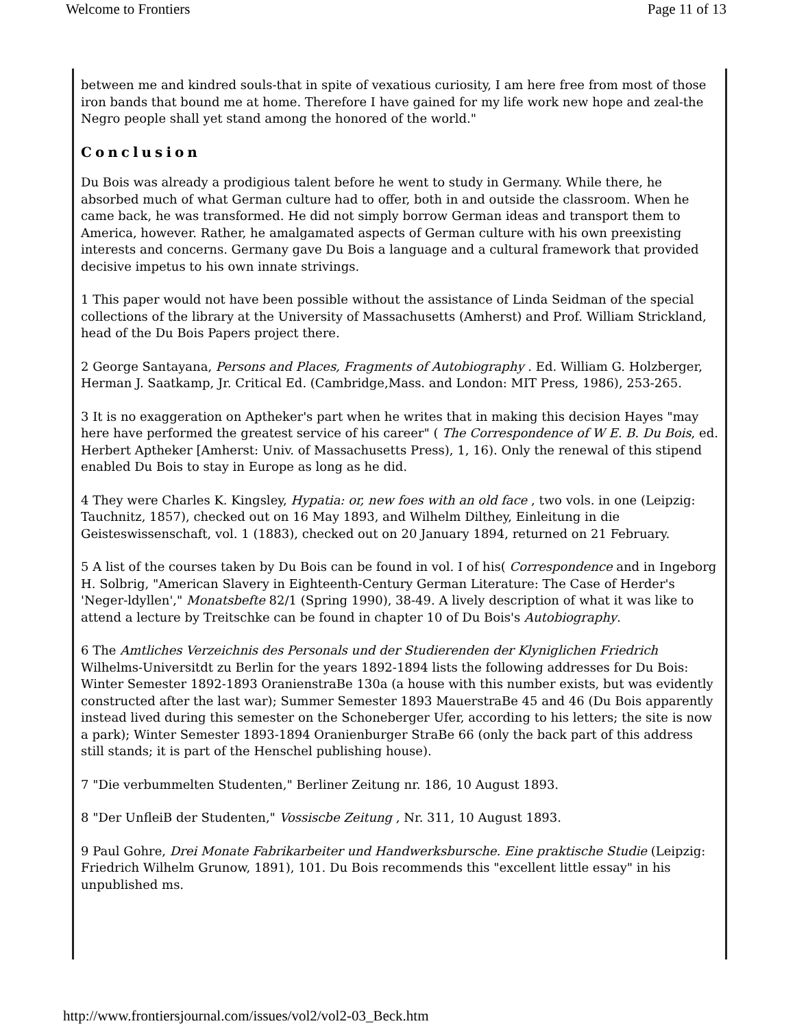Welcome to Frontiers Page 11 of 13
between me and kindred souls-that in spite of vexatious curiosity, I am here free from most of those iron bands that bound me at home. Therefore I have gained for my life work new hope and zeal-the Negro people shall yet stand among the honored of the world."
Conclusion
Du Bois was already a prodigious talent before he went to study in Germany. While there, he absorbed much of what German culture had to offer, both in and outside the classroom. When he came back, he was transformed. He did not simply borrow German ideas and transport them to America, however. Rather, he amalgamated aspects of German culture with his own preexisting interests and concerns. Germany gave Du Bois a language and a cultural framework that provided decisive impetus to his own innate strivings.
1 This paper would not have been possible without the assistance of Linda Seidman of the special collections of the library at the University of Massachusetts (Amherst) and Prof. William Strickland, head of the Du Bois Papers project there.
2 George Santayana, Persons and Places, Fragments of Autobiography . Ed. William G. Holzberger, Herman J. Saatkamp, Jr. Critical Ed. (Cambridge,Mass. and London: MIT Press, 1986), 253-265.
3 It is no exaggeration on Aptheker's part when he writes that in making this decision Hayes "may here have performed the greatest service of his career" ( The Correspondence of W E. B. Du Bois, ed. Herbert Aptheker [Amherst: Univ. of Massachusetts Press), 1, 16). Only the renewal of this stipend enabled Du Bois to stay in Europe as long as he did.
4 They were Charles K. Kingsley, Hypatia: or, new foes with an old face , two vols. in one (Leipzig: Tauchnitz, 1857), checked out on 16 May 1893, and Wilhelm Dilthey, Einleitung in die Geisteswissenschaft, vol. 1 (1883), checked out on 20 January 1894, returned on 21 February.
5 A list of the courses taken by Du Bois can be found in vol. I of his( Correspondence and in Ingeborg H. Solbrig, "American Slavery in Eighteenth-Century German Literature: The Case of Herder's 'Neger-ldyllen'," Monatsbefte 82/1 (Spring 1990), 38-49. A lively description of what it was like to attend a lecture by Treitschke can be found in chapter 10 of Du Bois's Autobiography.
6 The Amtliches Verzeichnis des Personals und der Studierenden der Klyniglichen Friedrich Wilhelms-Universitdt zu Berlin for the years 1892-1894 lists the following addresses for Du Bois: Winter Semester 1892-1893 OranienstraBe 130a (a house with this number exists, but was evidently constructed after the last war); Summer Semester 1893 MauerstraBe 45 and 46 (Du Bois apparently instead lived during this semester on the Schoneberger Ufer, according to his letters; the site is now a park); Winter Semester 1893-1894 Oranienburger StraBe 66 (only the back part of this address still stands; it is part of the Henschel publishing house).
7 "Die verbummelten Studenten," Berliner Zeitung nr. 186, 10 August 1893.
8 "Der UnfleiB der Studenten," Vossiscbe Zeitung , Nr. 311, 10 August 1893.
9 Paul Gohre, Drei Monate Fabrikarbeiter und Handwerksbursche. Eine praktische Studie (Leipzig: Friedrich Wilhelm Grunow, 1891), 101. Du Bois recommends this "excellent little essay" in his unpublished ms.
http://www.frontiersjournal.com/issues/vol2/vol2-03_Beck.htm